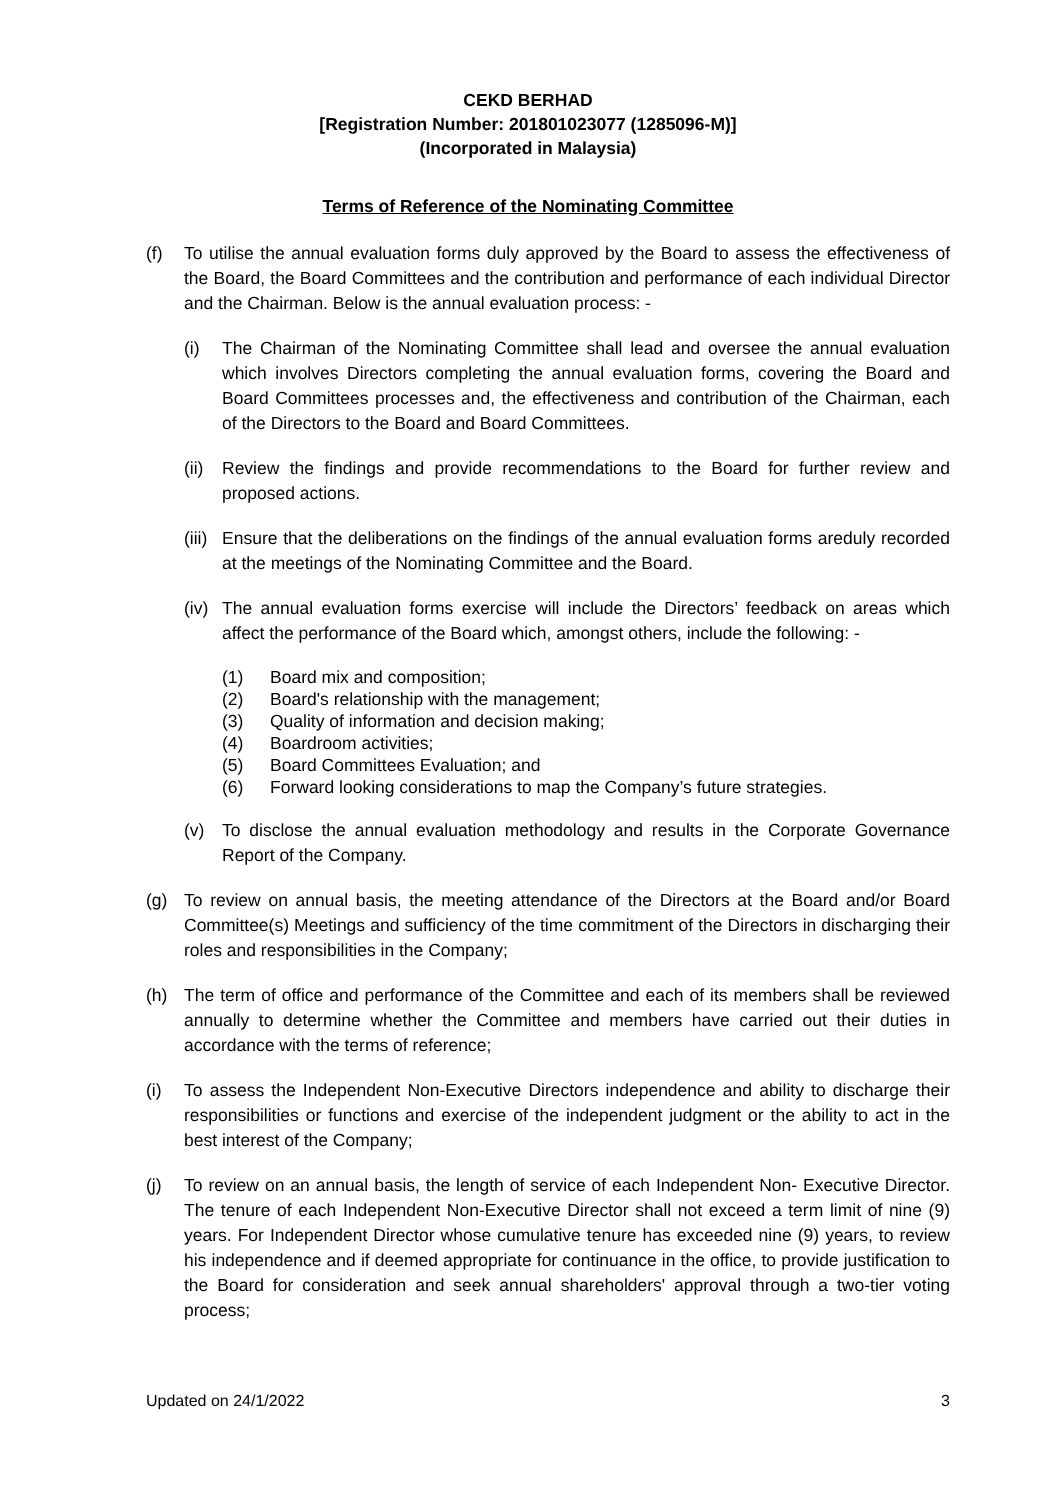CEKD BERHAD
[Registration Number: 201801023077 (1285096-M)]
(Incorporated in Malaysia)
Terms of Reference of the Nominating Committee
(f) To utilise the annual evaluation forms duly approved by the Board to assess the effectiveness of the Board, the Board Committees and the contribution and performance of each individual Director and the Chairman. Below is the annual evaluation process: -
(i) The Chairman of the Nominating Committee shall lead and oversee the annual evaluation which involves Directors completing the annual evaluation forms, covering the Board and Board Committees processes and, the effectiveness and contribution of the Chairman, each of the Directors to the Board and Board Committees.
(ii)
Review the findings and provide recommendations to the Board for further review and proposed actions.
(iii)
Ensure that the deliberations on the findings of the annual evaluation forms areduly recorded at the meetings of the Nominating Committee and the Board.
(iv)
The annual evaluation forms exercise will include the Directors’ feedback on areas which affect the performance of the Board which, amongst others, include the following: -
(1) Board mix and composition;
(2) Board's relationship with the management;
(3) Quality of information and decision making;
(4) Boardroom activities;
(5) Board Committees Evaluation; and
(6) Forward looking considerations to map the Company’s future strategies.
(v) To disclose the annual evaluation methodology and results in the Corporate Governance Report of the Company.
(g) To review on annual basis, the meeting attendance of the Directors at the Board and/or Board Committee(s) Meetings and sufficiency of the time commitment of the Directors in discharging their roles and responsibilities in the Company;
(h) The term of office and performance of the Committee and each of its members shall be reviewed annually to determine whether the Committee and members have carried out their duties in accordance with the terms of reference;
(i) To assess the Independent Non-Executive Directors independence and ability to discharge their responsibilities or functions and exercise of the independent judgment or the ability to act in the best interest of the Company;
(j) To review on an annual basis, the length of service of each Independent Non- Executive Director. The tenure of each Independent Non-Executive Director shall not exceed a term limit of nine (9) years. For Independent Director whose cumulative tenure has exceeded nine (9) years, to review his independence and if deemed appropriate for continuance in the office, to provide justification to the Board for consideration and seek annual shareholders' approval through a two-tier voting process;
Updated on 24/1/2022 3